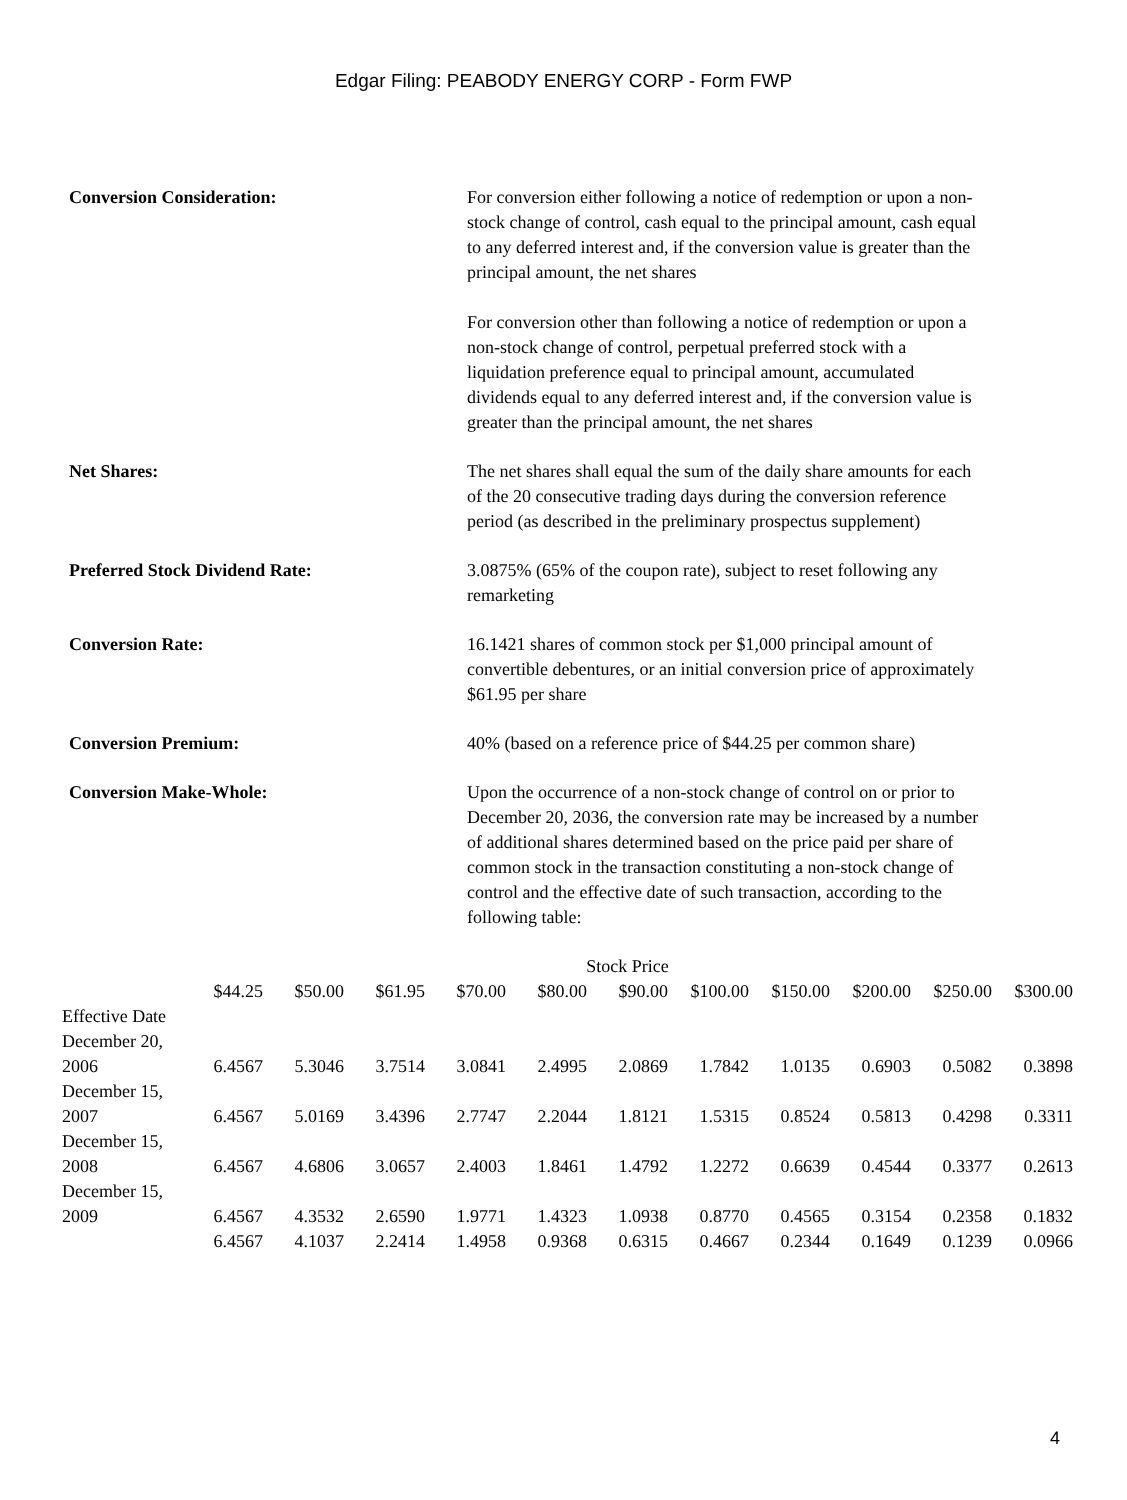Edgar Filing: PEABODY ENERGY CORP - Form FWP
Conversion Consideration: For conversion either following a notice of redemption or upon a non-stock change of control, cash equal to the principal amount, cash equal to any deferred interest and, if the conversion value is greater than the principal amount, the net shares
For conversion other than following a notice of redemption or upon a non-stock change of control, perpetual preferred stock with a liquidation preference equal to principal amount, accumulated dividends equal to any deferred interest and, if the conversion value is greater than the principal amount, the net shares
Net Shares: The net shares shall equal the sum of the daily share amounts for each of the 20 consecutive trading days during the conversion reference period (as described in the preliminary prospectus supplement)
Preferred Stock Dividend Rate: 3.0875% (65% of the coupon rate), subject to reset following any remarketing
Conversion Rate: 16.1421 shares of common stock per $1,000 principal amount of convertible debentures, or an initial conversion price of approximately $61.95 per share
Conversion Premium: 40% (based on a reference price of $44.25 per common share)
Conversion Make-Whole: Upon the occurrence of a non-stock change of control on or prior to December 20, 2036, the conversion rate may be increased by a number of additional shares determined based on the price paid per share of common stock in the transaction constituting a non-stock change of control and the effective date of such transaction, according to the following table:
| | Stock Price | | | | | | | | | | |
| --- | --- | --- | --- | --- | --- | --- | --- | --- | --- | --- | --- |
| | $44.25 | $50.00 | $61.95 | $70.00 | $80.00 | $90.00 | $100.00 | $150.00 | $200.00 | $250.00 | $300.00 |
| Effective Date | | | | | | | | | | | |
| December 20, 2006 | 6.4567 | 5.3046 | 3.7514 | 3.0841 | 2.4995 | 2.0869 | 1.7842 | 1.0135 | 0.6903 | 0.5082 | 0.3898 |
| December 15, 2007 | 6.4567 | 5.0169 | 3.4396 | 2.7747 | 2.2044 | 1.8121 | 1.5315 | 0.8524 | 0.5813 | 0.4298 | 0.3311 |
| December 15, 2008 | 6.4567 | 4.6806 | 3.0657 | 2.4003 | 1.8461 | 1.4792 | 1.2272 | 0.6639 | 0.4544 | 0.3377 | 0.2613 |
| December 15, 2009 | 6.4567 | 4.3532 | 2.6590 | 1.9771 | 1.4323 | 1.0938 | 0.8770 | 0.4565 | 0.3154 | 0.2358 | 0.1832 |
| | 6.4567 | 4.1037 | 2.2414 | 1.4958 | 0.9368 | 0.6315 | 0.4667 | 0.2344 | 0.1649 | 0.1239 | 0.0966 |
4